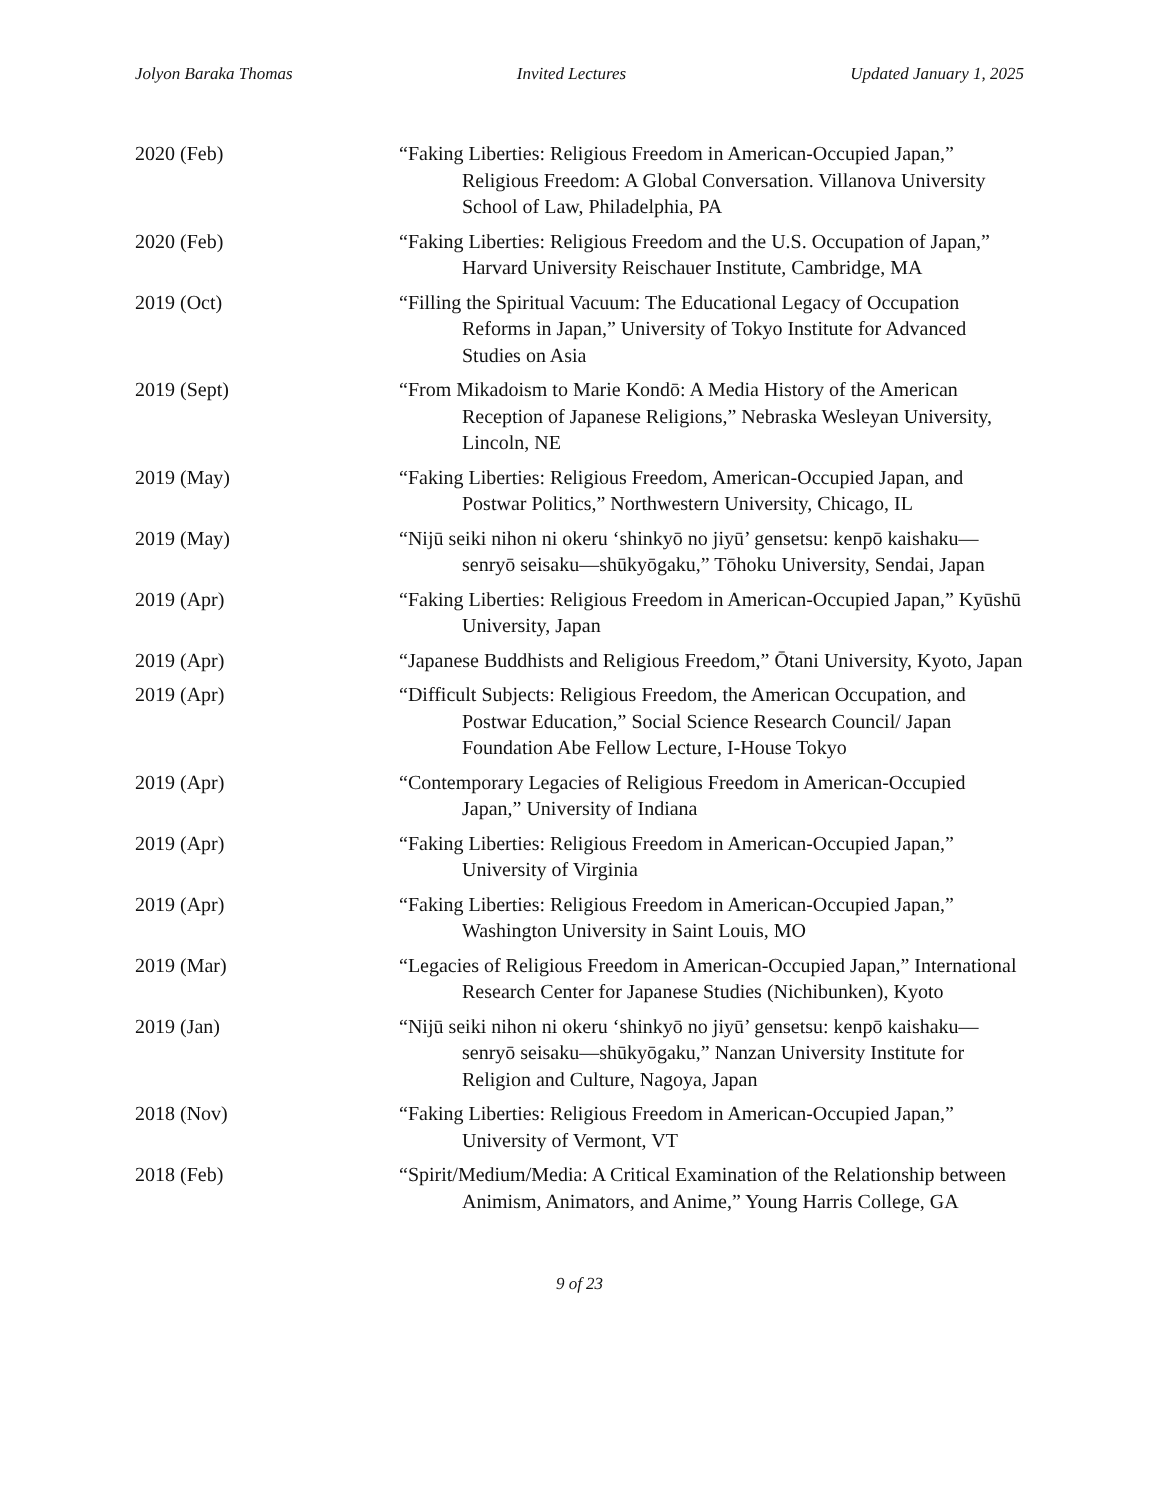Jolyon Baraka Thomas Invited Lectures Updated January 1, 2025
2020 (Feb) “Faking Liberties: Religious Freedom in American-Occupied Japan,” Religious Freedom: A Global Conversation. Villanova University School of Law, Philadelphia, PA
2020 (Feb) “Faking Liberties: Religious Freedom and the U.S. Occupation of Japan,” Harvard University Reischauer Institute, Cambridge, MA
2019 (Oct) “Filling the Spiritual Vacuum: The Educational Legacy of Occupation Reforms in Japan,” University of Tokyo Institute for Advanced Studies on Asia
2019 (Sept) “From Mikadoism to Marie Kondō: A Media History of the American Reception of Japanese Religions,” Nebraska Wesleyan University, Lincoln, NE
2019 (May) “Faking Liberties: Religious Freedom, American-Occupied Japan, and Postwar Politics,” Northwestern University, Chicago, IL
2019 (May) “Nijū seiki nihon ni okeru ‘shinkyō no jiyū’ gensetsu: kenpō kaishaku—senryō seisaku—shūkyōgaku,” Tōhoku University, Sendai, Japan
2019 (Apr) “Faking Liberties: Religious Freedom in American-Occupied Japan,” Kyūshū University, Japan
2019 (Apr) “Japanese Buddhists and Religious Freedom,” Ōtani University, Kyoto, Japan
2019 (Apr) “Difficult Subjects: Religious Freedom, the American Occupation, and Postwar Education,” Social Science Research Council/ Japan Foundation Abe Fellow Lecture, I-House Tokyo
2019 (Apr) “Contemporary Legacies of Religious Freedom in American-Occupied Japan,” University of Indiana
2019 (Apr) “Faking Liberties: Religious Freedom in American-Occupied Japan,” University of Virginia
2019 (Apr) “Faking Liberties: Religious Freedom in American-Occupied Japan,” Washington University in Saint Louis, MO
2019 (Mar) “Legacies of Religious Freedom in American-Occupied Japan,” International Research Center for Japanese Studies (Nichibunken), Kyoto
2019 (Jan) “Nijū seiki nihon ni okeru ‘shinkyō no jiyū’ gensetsu: kenpō kaishaku—senryō seisaku—shūkyōgaku,” Nanzan University Institute for Religion and Culture, Nagoya, Japan
2018 (Nov) “Faking Liberties: Religious Freedom in American-Occupied Japan,” University of Vermont, VT
2018 (Feb) “Spirit/Medium/Media: A Critical Examination of the Relationship between Animism, Animators, and Anime,” Young Harris College, GA
9 of 23